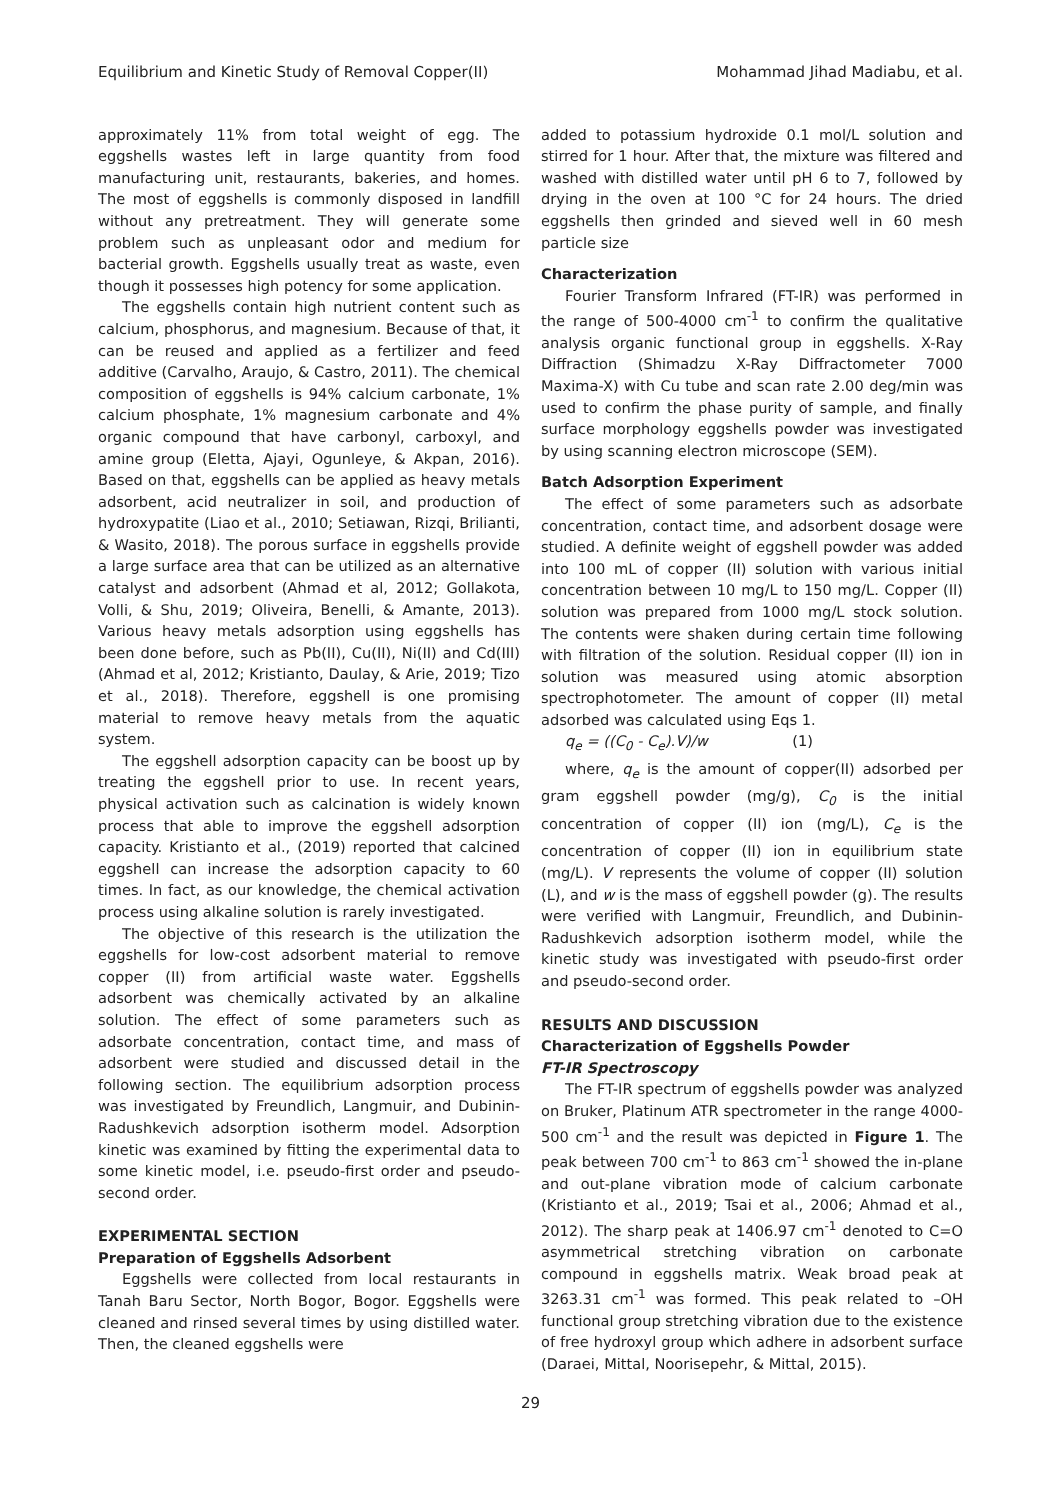Equilibrium and Kinetic Study of Removal Copper(II) Mohammad Jihad Madiabu, et al.
approximately 11% from total weight of egg. The eggshells wastes left in large quantity from food manufacturing unit, restaurants, bakeries, and homes. The most of eggshells is commonly disposed in landfill without any pretreatment. They will generate some problem such as unpleasant odor and medium for bacterial growth. Eggshells usually treat as waste, even though it possesses high potency for some application.
The eggshells contain high nutrient content such as calcium, phosphorus, and magnesium. Because of that, it can be reused and applied as a fertilizer and feed additive (Carvalho, Araujo, & Castro, 2011). The chemical composition of eggshells is 94% calcium carbonate, 1% calcium phosphate, 1% magnesium carbonate and 4% organic compound that have carbonyl, carboxyl, and amine group (Eletta, Ajayi, Ogunleye, & Akpan, 2016). Based on that, eggshells can be applied as heavy metals adsorbent, acid neutralizer in soil, and production of hydroxypatite (Liao et al., 2010; Setiawan, Rizqi, Brilianti, & Wasito, 2018). The porous surface in eggshells provide a large surface area that can be utilized as an alternative catalyst and adsorbent (Ahmad et al, 2012; Gollakota, Volli, & Shu, 2019; Oliveira, Benelli, & Amante, 2013). Various heavy metals adsorption using eggshells has been done before, such as Pb(II), Cu(II), Ni(II) and Cd(III) (Ahmad et al, 2012; Kristianto, Daulay, & Arie, 2019; Tizo et al., 2018). Therefore, eggshell is one promising material to remove heavy metals from the aquatic system.
The eggshell adsorption capacity can be boost up by treating the eggshell prior to use. In recent years, physical activation such as calcination is widely known process that able to improve the eggshell adsorption capacity. Kristianto et al., (2019) reported that calcined eggshell can increase the adsorption capacity to 60 times. In fact, as our knowledge, the chemical activation process using alkaline solution is rarely investigated.
The objective of this research is the utilization the eggshells for low-cost adsorbent material to remove copper (II) from artificial waste water. Eggshells adsorbent was chemically activated by an alkaline solution. The effect of some parameters such as adsorbate concentration, contact time, and mass of adsorbent were studied and discussed detail in the following section. The equilibrium adsorption process was investigated by Freundlich, Langmuir, and Dubinin-Radushkevich adsorption isotherm model. Adsorption kinetic was examined by fitting the experimental data to some kinetic model, i.e. pseudo-first order and pseudo-second order.
EXPERIMENTAL SECTION
Preparation of Eggshells Adsorbent
Eggshells were collected from local restaurants in Tanah Baru Sector, North Bogor, Bogor. Eggshells were cleaned and rinsed several times by using distilled water. Then, the cleaned eggshells were
added to potassium hydroxide 0.1 mol/L solution and stirred for 1 hour. After that, the mixture was filtered and washed with distilled water until pH 6 to 7, followed by drying in the oven at 100 °C for 24 hours. The dried eggshells then grinded and sieved well in 60 mesh particle size
Characterization
Fourier Transform Infrared (FT-IR) was performed in the range of 500-4000 cm<sup>-1</sup> to confirm the qualitative analysis organic functional group in eggshells. X-Ray Diffraction (Shimadzu X-Ray Diffractometer 7000 Maxima-X) with Cu tube and scan rate 2.00 deg/min was used to confirm the phase purity of sample, and finally surface morphology eggshells powder was investigated by using scanning electron microscope (SEM).
Batch Adsorption Experiment
The effect of some parameters such as adsorbate concentration, contact time, and adsorbent dosage were studied. A definite weight of eggshell powder was added into 100 mL of copper (II) solution with various initial concentration between 10 mg/L to 150 mg/L. Copper (II) solution was prepared from 1000 mg/L stock solution. The contents were shaken during certain time following with filtration of the solution. Residual copper (II) ion in solution was measured using atomic absorption spectrophotometer. The amount of copper (II) metal adsorbed was calculated using Eqs 1.
q<sub>e</sub> = ((C<sub>0</sub> - C<sub>e</sub>).V)/w (1)
where, q<sub>e</sub> is the amount of copper(II) adsorbed per gram eggshell powder (mg/g), C<sub>0</sub> is the initial concentration of copper (II) ion (mg/L), C<sub>e</sub> is the concentration of copper (II) ion in equilibrium state (mg/L). V represents the volume of copper (II) solution (L), and w is the mass of eggshell powder (g). The results were verified with Langmuir, Freundlich, and Dubinin-Radushkevich adsorption isotherm model, while the kinetic study was investigated with pseudo-first order and pseudo-second order.
RESULTS AND DISCUSSION
Characterization of Eggshells Powder
FT-IR Spectroscopy
The FT-IR spectrum of eggshells powder was analyzed on Bruker, Platinum ATR spectrometer in the range 4000-500 cm<sup>-1</sup> and the result was depicted in Figure 1. The peak between 700 cm<sup>-1</sup> to 863 cm<sup>-1</sup> showed the in-plane and out-plane vibration mode of calcium carbonate (Kristianto et al., 2019; Tsai et al., 2006; Ahmad et al., 2012). The sharp peak at 1406.97 cm<sup>-1</sup> denoted to C=O asymmetrical stretching vibration on carbonate compound in eggshells matrix. Weak broad peak at 3263.31 cm<sup>-1</sup> was formed. This peak related to –OH functional group stretching vibration due to the existence of free hydroxyl group which adhere in adsorbent surface (Daraei, Mittal, Noorisepehr, & Mittal, 2015).
29